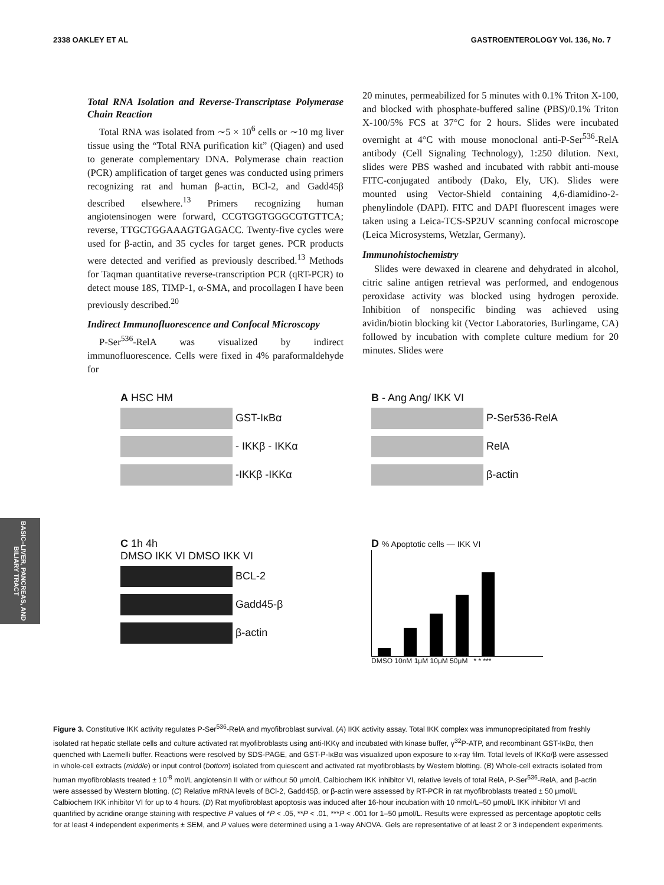2338 OAKLEY ET AL GASTROENTEROLOGY Vol. 136, No. 7
Total RNA Isolation and Reverse-Transcriptase Polymerase Chain Reaction
Total RNA was isolated from ∼5 × 10<sup>6</sup> cells or ∼10 mg liver tissue using the “Total RNA purification kit” (Qiagen) and used to generate complementary DNA. Polymerase chain reaction (PCR) amplification of target genes was conducted using primers recognizing rat and human β-actin, BCl-2, and Gadd45β described elsewhere.<sup>13</sup> Primers recognizing human angiotensinogen were forward, CCGTGGTGGGCGTGTTCA; reverse, TTGCTGGAAAGTGAGACC. Twenty-five cycles were used for β-actin, and 35 cycles for target genes. PCR products were detected and verified as previously described.<sup>13</sup> Methods for Taqman quantitative reverse-transcription PCR (qRT-PCR) to detect mouse 18S, TIMP-1, α-SMA, and procollagen I have been previously described.<sup>20</sup>
Indirect Immunofluorescence and Confocal Microscopy
P-Ser<sup>536</sup>-RelA was visualized by indirect immunofluorescence. Cells were fixed in 4% paraformaldehyde for
20 minutes, permeabilized for 5 minutes with 0.1% Triton X-100, and blocked with phosphate-buffered saline (PBS)/0.1% Triton X-100/5% FCS at 37°C for 2 hours. Slides were incubated overnight at 4°C with mouse monoclonal anti-P-Ser<sup>536</sup>-RelA antibody (Cell Signaling Technology), 1:250 dilution. Next, slides were PBS washed and incubated with rabbit anti-mouse FITC-conjugated antibody (Dako, Ely, UK). Slides were mounted using Vector-Shield containing 4,6-diamidino-2-phenylindole (DAPI). FITC and DAPI fluorescent images were taken using a Leica-TCS-SP2UV scanning confocal microscope (Leica Microsystems, Wetzlar, Germany).
Immunohistochemistry
Slides were dewaxed in clearene and dehydrated in alcohol, citric saline antigen retrieval was performed, and endogenous peroxidase activity was blocked using hydrogen peroxide. Inhibition of nonspecific binding was achieved using avidin/biotin blocking kit (Vector Laboratories, Burlingame, CA) followed by incubation with complete culture medium for 20 minutes. Slides were
BASIC–LIVER, PANCREAS, AND BILIARY TRACT
A HSC HM
GST-IκBα
- IKKβ - IKKα
-IKKβ -IKKα
B - Ang Ang/ IKK VI
P-Ser536-RelA
RelA
β-actin
C 1h 4h
DMSO IKK VI DMSO IKK VI
BCL-2
Gadd45-β
β-actin
D % Apoptotic cells — IKK VI
DMSO 10nM 1μM 10μM 50μM * * ***
Figure 3. Constitutive IKK activity regulates P-Ser<sup>536</sup>-RelA and myofibroblast survival. (A) IKK activity assay. Total IKK complex was immunoprecipitated from freshly isolated rat hepatic stellate cells and culture activated rat myofibroblasts using anti-IKKγ and incubated with kinase buffer, γ<sup>32</sup>P-ATP, and recombinant GST-IκBα, then quenched with Laemelli buffer. Reactions were resolved by SDS-PAGE, and GST-P-IκBα was visualized upon exposure to x-ray film. Total levels of IKKα/β were assessed in whole-cell extracts (middle) or input control (bottom) isolated from quiescent and activated rat myofibroblasts by Western blotting. (B) Whole-cell extracts isolated from human myofibroblasts treated ± 10<sup>-8</sup> mol/L angiotensin II with or without 50 μmol/L Calbiochem IKK inhibitor VI, relative levels of total RelA, P-Ser<sup>536</sup>-RelA, and β-actin were assessed by Western blotting. (C) Relative mRNA levels of BCl-2, Gadd45β, or β-actin were assessed by RT-PCR in rat myofibroblasts treated ± 50 μmol/L Calbiochem IKK inhibitor VI for up to 4 hours. (D) Rat myofibroblast apoptosis was induced after 16-hour incubation with 10 nmol/L–50 μmol/L IKK inhibitor VI and quantified by acridine orange staining with respective P values of *P < .05, **P < .01, ***P < .001 for 1–50 μmol/L. Results were expressed as percentage apoptotic cells for at least 4 independent experiments ± SEM, and P values were determined using a 1-way ANOVA. Gels are representative of at least 2 or 3 independent experiments.